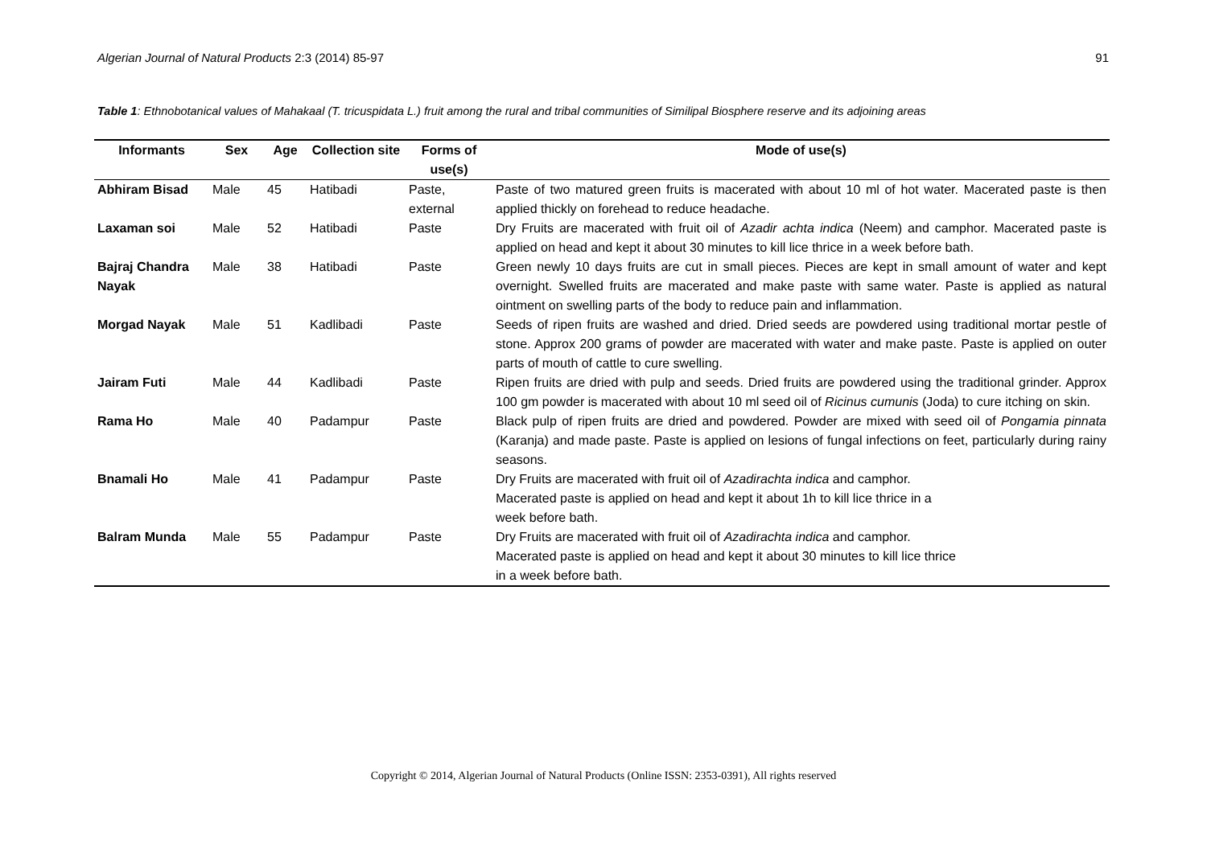Algerian Journal of Natural Products 2:3 (2014) 85-97 91
Table 1: Ethnobotanical values of Mahakaal (T. tricuspidata L.) fruit among the rural and tribal communities of Similipal Biosphere reserve and its adjoining areas
| Informants | Sex | Age | Collection site | Forms of use(s) | Mode of use(s) |
| --- | --- | --- | --- | --- | --- |
| Abhiram Bisad | Male | 45 | Hatibadi | Paste, external | Paste of two matured green fruits is macerated with about 10 ml of hot water. Macerated paste is then applied thickly on forehead to reduce headache. |
| Laxaman soi | Male | 52 | Hatibadi | Paste | Dry Fruits are macerated with fruit oil of Azadir achta indica (Neem) and camphor. Macerated paste is applied on head and kept it about 30 minutes to kill lice thrice in a week before bath. |
| Bajraj Chandra Nayak | Male | 38 | Hatibadi | Paste | Green newly 10 days fruits are cut in small pieces. Pieces are kept in small amount of water and kept overnight. Swelled fruits are macerated and make paste with same water. Paste is applied as natural ointment on swelling parts of the body to reduce pain and inflammation. |
| Morgad Nayak | Male | 51 | Kadlibadi | Paste | Seeds of ripen fruits are washed and dried. Dried seeds are powdered using traditional mortar pestle of stone. Approx 200 grams of powder are macerated with water and make paste. Paste is applied on outer parts of mouth of cattle to cure swelling. |
| Jairam Futi | Male | 44 | Kadlibadi | Paste | Ripen fruits are dried with pulp and seeds. Dried fruits are powdered using the traditional grinder. Approx 100 gm powder is macerated with about 10 ml seed oil of Ricinus cumunis (Joda) to cure itching on skin. |
| Rama Ho | Male | 40 | Padampur | Paste | Black pulp of ripen fruits are dried and powdered. Powder are mixed with seed oil of Pongamia pinnata (Karanja) and made paste. Paste is applied on lesions of fungal infections on feet, particularly during rainy seasons. |
| Bnamali Ho | Male | 41 | Padampur | Paste | Dry Fruits are macerated with fruit oil of Azadirachta indica and camphor. Macerated paste is applied on head and kept it about 1h to kill lice thrice in a week before bath. |
| Balram Munda | Male | 55 | Padampur | Paste | Dry Fruits are macerated with fruit oil of Azadirachta indica and camphor. Macerated paste is applied on head and kept it about 30 minutes to kill lice thrice in a week before bath. |
Copyright © 2014, Algerian Journal of Natural Products (Online ISSN: 2353-0391), All rights reserved